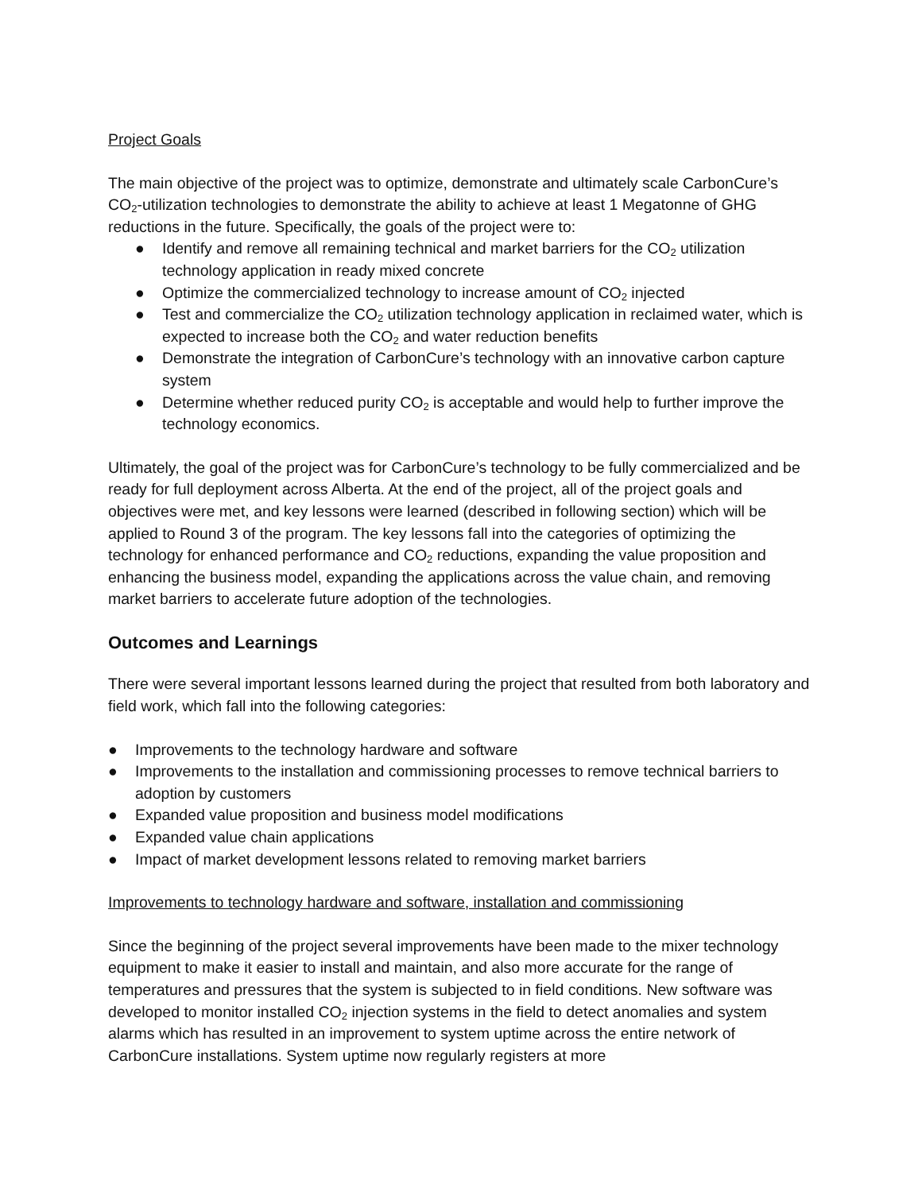Project Goals
The main objective of the project was to optimize, demonstrate and ultimately scale CarbonCure’s CO<sub>2</sub>-utilization technologies to demonstrate the ability to achieve at least 1 Megatonne of GHG reductions in the future. Specifically, the goals of the project were to:
● Identify and remove all remaining technical and market barriers for the CO<sub>2</sub> utilization technology application in ready mixed concrete
● Optimize the commercialized technology to increase amount of CO<sub>2</sub> injected
● Test and commercialize the CO<sub>2</sub> utilization technology application in reclaimed water, which is expected to increase both the CO<sub>2</sub> and water reduction benefits
● Demonstrate the integration of CarbonCure’s technology with an innovative carbon capture system
● Determine whether reduced purity CO<sub>2</sub> is acceptable and would help to further improve the technology economics.
Ultimately, the goal of the project was for CarbonCure’s technology to be fully commercialized and be ready for full deployment across Alberta. At the end of the project, all of the project goals and objectives were met, and key lessons were learned (described in following section) which will be applied to Round 3 of the program. The key lessons fall into the categories of optimizing the technology for enhanced performance and CO<sub>2</sub> reductions, expanding the value proposition and enhancing the business model, expanding the applications across the value chain, and removing market barriers to accelerate future adoption of the technologies.
Outcomes and Learnings
There were several important lessons learned during the project that resulted from both laboratory and field work, which fall into the following categories:
● Improvements to the technology hardware and software
● Improvements to the installation and commissioning processes to remove technical barriers to adoption by customers
● Expanded value proposition and business model modifications
● Expanded value chain applications
● Impact of market development lessons related to removing market barriers
Improvements to technology hardware and software, installation and commissioning
Since the beginning of the project several improvements have been made to the mixer technology equipment to make it easier to install and maintain, and also more accurate for the range of temperatures and pressures that the system is subjected to in field conditions. New software was developed to monitor installed CO<sub>2</sub> injection systems in the field to detect anomalies and system alarms which has resulted in an improvement to system uptime across the entire network of CarbonCure installations. System uptime now regularly registers at more